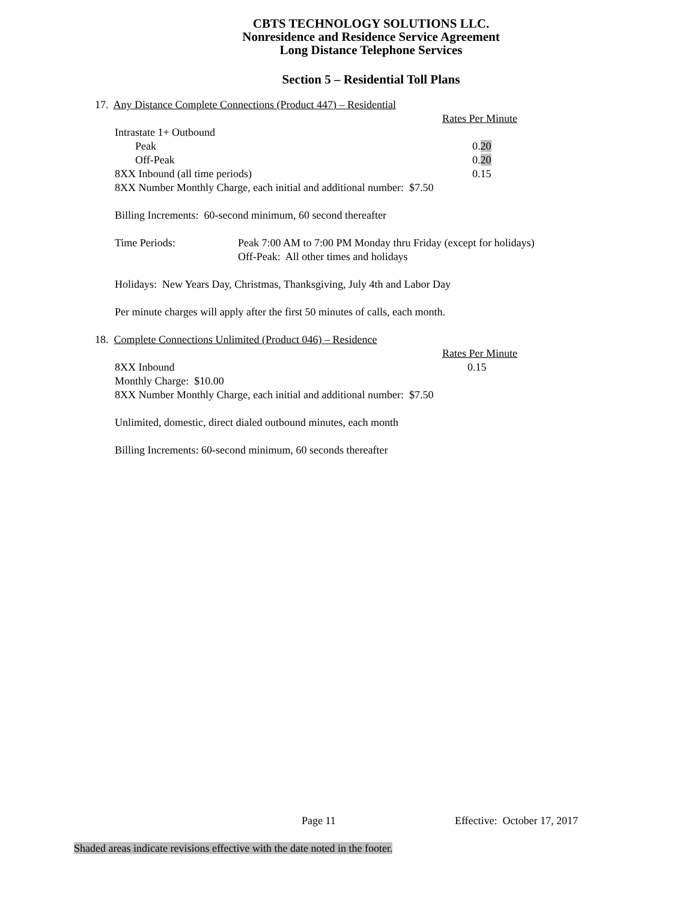CBTS TECHNOLOGY SOLUTIONS LLC.
Nonresidence and Residence Service Agreement
Long Distance Telephone Services
Section 5 – Residential Toll Plans
17. Any Distance Complete Connections (Product 447) – Residential
Rates Per Minute
Intrastate 1+ Outbound
Peak 0.20
Off-Peak 0.20
8XX Inbound (all time periods) 0.15
8XX Number Monthly Charge, each initial and additional number: $7.50
Billing Increments: 60-second minimum, 60 second thereafter
Time Periods: Peak 7:00 AM to 7:00 PM Monday thru Friday (except for holidays)
Off-Peak: All other times and holidays
Holidays: New Years Day, Christmas, Thanksgiving, July 4th and Labor Day
Per minute charges will apply after the first 50 minutes of calls, each month.
18. Complete Connections Unlimited (Product 046) – Residence
Rates Per Minute
8XX Inbound 0.15
Monthly Charge: $10.00
8XX Number Monthly Charge, each initial and additional number: $7.50
Unlimited, domestic, direct dialed outbound minutes, each month
Billing Increments: 60-second minimum, 60 seconds thereafter
Page 11 Effective: October 17, 2017
Shaded areas indicate revisions effective with the date noted in the footer.